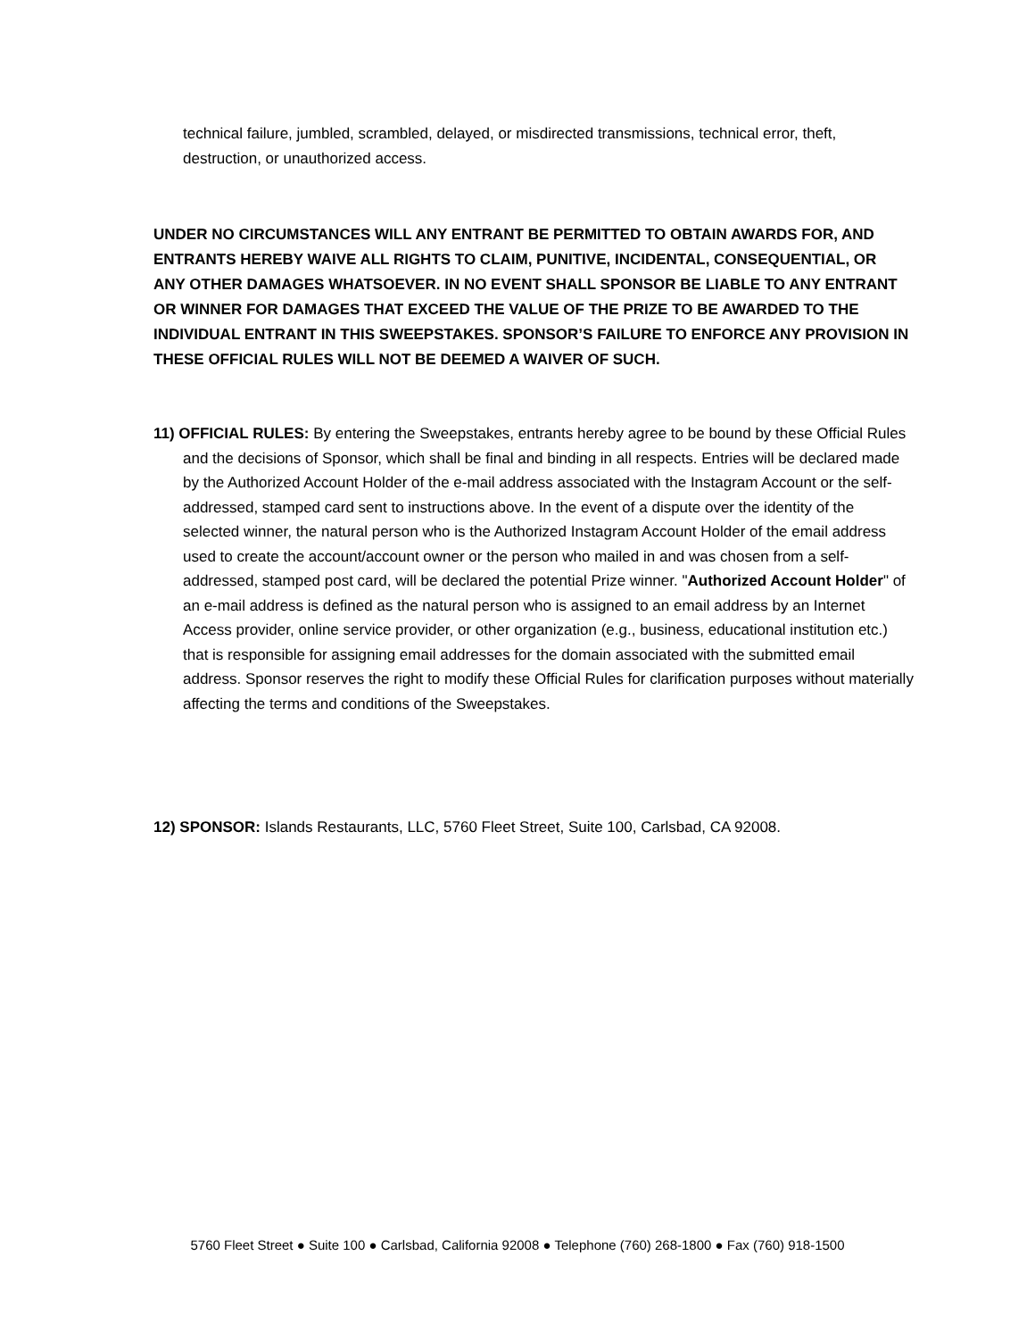technical failure, jumbled, scrambled, delayed, or misdirected transmissions, technical error, theft, destruction, or unauthorized access.
UNDER NO CIRCUMSTANCES WILL ANY ENTRANT BE PERMITTED TO OBTAIN AWARDS FOR, AND ENTRANTS HEREBY WAIVE ALL RIGHTS TO CLAIM, PUNITIVE, INCIDENTAL, CONSEQUENTIAL, OR ANY OTHER DAMAGES WHATSOEVER. IN NO EVENT SHALL SPONSOR BE LIABLE TO ANY ENTRANT OR WINNER FOR DAMAGES THAT EXCEED THE VALUE OF THE PRIZE TO BE AWARDED TO THE INDIVIDUAL ENTRANT IN THIS SWEEPSTAKES. SPONSOR’S FAILURE TO ENFORCE ANY PROVISION IN THESE OFFICIAL RULES WILL NOT BE DEEMED A WAIVER OF SUCH.
11) OFFICIAL RULES: By entering the Sweepstakes, entrants hereby agree to be bound by these Official Rules and the decisions of Sponsor, which shall be final and binding in all respects. Entries will be declared made by the Authorized Account Holder of the e-mail address associated with the Instagram Account or the self-addressed, stamped card sent to instructions above. In the event of a dispute over the identity of the selected winner, the natural person who is the Authorized Instagram Account Holder of the email address used to create the account/account owner or the person who mailed in and was chosen from a self-addressed, stamped post card, will be declared the potential Prize winner. "Authorized Account Holder" of an e-mail address is defined as the natural person who is assigned to an email address by an Internet Access provider, online service provider, or other organization (e.g., business, educational institution etc.) that is responsible for assigning email addresses for the domain associated with the submitted email address. Sponsor reserves the right to modify these Official Rules for clarification purposes without materially affecting the terms and conditions of the Sweepstakes.
12) SPONSOR: Islands Restaurants, LLC, 5760 Fleet Street, Suite 100, Carlsbad, CA 92008.
5760 Fleet Street ● Suite 100 ● Carlsbad, California 92008 ● Telephone (760) 268-1800 ● Fax (760) 918-1500